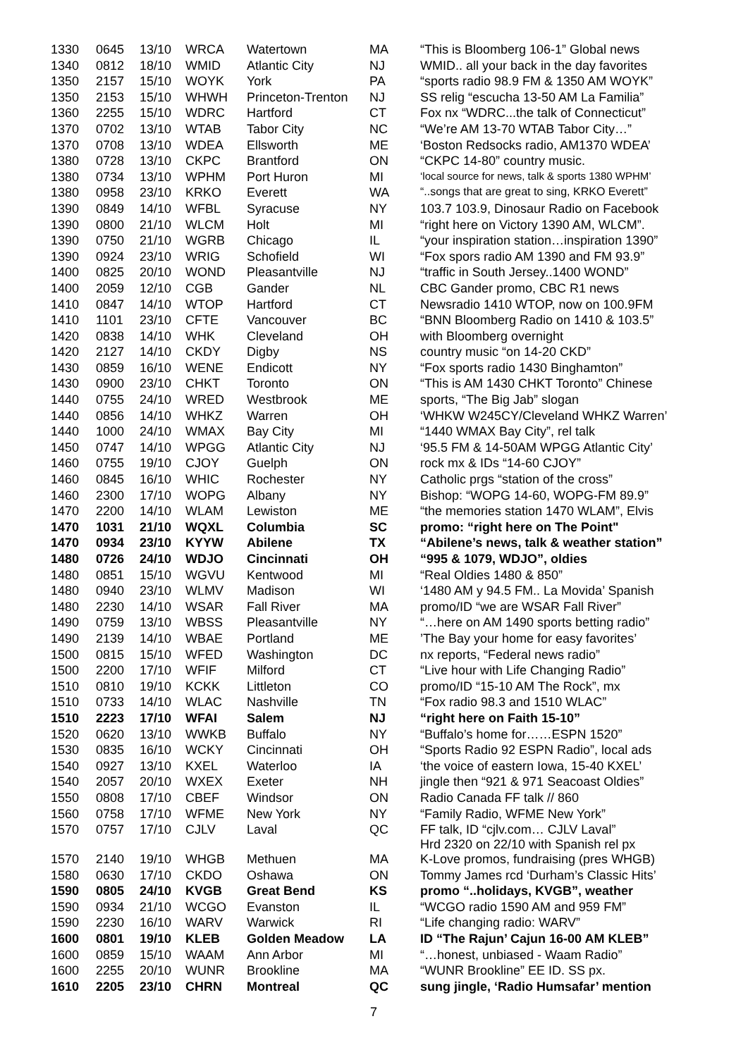| 1330 | 0645 | 13/10 | WRCA | Watertown | MA | “This is Bloomberg 106-1” Global news |
| 1340 | 0812 | 18/10 | WMID | Atlantic City | NJ | WMID.. all your back in the day favorites |
| 1350 | 2157 | 15/10 | WOYK | York | PA | “sports radio 98.9 FM & 1350 AM WOYK” |
| 1350 | 2153 | 15/10 | WHWH | Princeton-Trenton | NJ | SS relig “escucha 13-50 AM La Familia” |
| 1360 | 2255 | 15/10 | WDRC | Hartford | CT | Fox nx “WDRC...the talk of Connecticut” |
| 1370 | 0702 | 13/10 | WTAB | Tabor City | NC | “We’re AM 13-70 WTAB Tabor City…” |
| 1370 | 0708 | 13/10 | WDEA | Ellsworth | ME | ‘Boston Redsocks radio, AM1370 WDEA’ |
| 1380 | 0728 | 13/10 | CKPC | Brantford | ON | “CKPC 14-80” country music. |
| 1380 | 0734 | 13/10 | WPHM | Port Huron | MI | ‘local source for news, talk & sports 1380 WPHM’ |
| 1380 | 0958 | 23/10 | KRKO | Everett | WA | “..songs that are great to sing, KRKO Everett” |
| 1390 | 0849 | 14/10 | WFBL | Syracuse | NY | 103.7 103.9, Dinosaur Radio on Facebook |
| 1390 | 0800 | 21/10 | WLCM | Holt | MI | “right here on Victory 1390 AM, WLCM”. |
| 1390 | 0750 | 21/10 | WGRB | Chicago | IL | “your inspiration station…inspiration 1390” |
| 1390 | 0924 | 23/10 | WRIG | Schofield | WI | “Fox spors radio AM 1390 and FM 93.9” |
| 1400 | 0825 | 20/10 | WOND | Pleasantville | NJ | “traffic in South Jersey..1400 WOND” |
| 1400 | 2059 | 12/10 | CGB | Gander | NL | CBC Gander promo, CBC R1 news |
| 1410 | 0847 | 14/10 | WTOP | Hartford | CT | Newsradio 1410 WTOP, now on 100.9FM |
| 1410 | 1101 | 23/10 | CFTE | Vancouver | BC | “BNN Bloomberg Radio on 1410 & 103.5” |
| 1420 | 0838 | 14/10 | WHK | Cleveland | OH | with Bloomberg overnight |
| 1420 | 2127 | 14/10 | CKDY | Digby | NS | country music “on 14-20 CKD” |
| 1430 | 0859 | 16/10 | WENE | Endicott | NY | “Fox sports radio 1430 Binghamton” |
| 1430 | 0900 | 23/10 | CHKT | Toronto | ON | “This is AM 1430 CHKT Toronto” Chinese |
| 1440 | 0755 | 24/10 | WRED | Westbrook | ME | sports, “The Big Jab” slogan |
| 1440 | 0856 | 14/10 | WHKZ | Warren | OH | ‘WHKW W245CY/Cleveland WHKZ Warren’ |
| 1440 | 1000 | 24/10 | WMAX | Bay City | MI | “1440 WMAX Bay City”, rel talk |
| 1450 | 0747 | 14/10 | WPGG | Atlantic City | NJ | ‘95.5 FM & 14-50AM WPGG Atlantic City’ |
| 1460 | 0755 | 19/10 | CJOY | Guelph | ON | rock mx & IDs “14-60 CJOY” |
| 1460 | 0845 | 16/10 | WHIC | Rochester | NY | Catholic prgs “station of the cross” |
| 1460 | 2300 | 17/10 | WOPG | Albany | NY | Bishop: “WOPG 14-60, WOPG-FM 89.9” |
| 1470 | 2200 | 14/10 | WLAM | Lewiston | ME | “the memories station 1470 WLAM”, Elvis |
| 1470 | 1031 | 21/10 | WQXL | Columbia | SC | promo: “right here on The Point" |
| 1470 | 0934 | 23/10 | KYYW | Abilene | TX | “Abilene’s news, talk & weather station” |
| 1480 | 0726 | 24/10 | WDJO | Cincinnati | OH | “995 & 1079, WDJO”, oldies |
| 1480 | 0851 | 15/10 | WGVU | Kentwood | MI | “Real Oldies 1480 & 850” |
| 1480 | 0940 | 23/10 | WLMV | Madison | WI | ‘1480 AM y 94.5 FM.. La Movida’ Spanish |
| 1480 | 2230 | 14/10 | WSAR | Fall River | MA | promo/ID “we are WSAR Fall River” |
| 1490 | 0759 | 13/10 | WBSS | Pleasantville | NY | “…here on AM 1490 sports betting radio” |
| 1490 | 2139 | 14/10 | WBAE | Portland | ME | ’The Bay your home for easy favorites’ |
| 1500 | 0815 | 15/10 | WFED | Washington | DC | nx reports, “Federal news radio” |
| 1500 | 2200 | 17/10 | WFIF | Milford | CT | “Live hour with Life Changing Radio” |
| 1510 | 0810 | 19/10 | KCKK | Littleton | CO | promo/ID “15-10 AM The Rock”, mx |
| 1510 | 0733 | 14/10 | WLAC | Nashville | TN | “Fox radio 98.3 and 1510 WLAC” |
| 1510 | 2223 | 17/10 | WFAI | Salem | NJ | “right here on Faith 15-10” |
| 1520 | 0620 | 13/10 | WWKB | Buffalo | NY | “Buffalo’s home for……ESPN 1520” |
| 1530 | 0835 | 16/10 | WCKY | Cincinnati | OH | “Sports Radio 92 ESPN Radio”, local ads |
| 1540 | 0927 | 13/10 | KXEL | Waterloo | IA | ‘the voice of eastern Iowa, 15-40 KXEL’ |
| 1540 | 2057 | 20/10 | WXEX | Exeter | NH | jingle then “921 & 971 Seacoast Oldies” |
| 1550 | 0808 | 17/10 | CBEF | Windsor | ON | Radio Canada FF talk // 860 |
| 1560 | 0758 | 17/10 | WFME | New York | NY | “Family Radio, WFME New York” |
| 1570 | 0757 | 17/10 | CJLV | Laval | QC | FF talk, ID “cjlv.com… CJLV Laval” Hrd 2320 on 22/10 with Spanish rel px |
| 1570 | 2140 | 19/10 | WHGB | Methuen | MA | K-Love promos, fundraising (pres WHGB) |
| 1580 | 0630 | 17/10 | CKDO | Oshawa | ON | Tommy James rcd ‘Durham’s Classic Hits’ |
| 1590 | 0805 | 24/10 | KVGB | Great Bend | KS | promo “..holidays, KVGB”, weather |
| 1590 | 0934 | 21/10 | WCGO | Evanston | IL | “WCGO radio 1590 AM and 959 FM” |
| 1590 | 2230 | 16/10 | WARV | Warwick | RI | “Life changing radio: WARV” |
| 1600 | 0801 | 19/10 | KLEB | Golden Meadow | LA | ID “The Rajun’ Cajun 16-00 AM KLEB” |
| 1600 | 0859 | 15/10 | WAAM | Ann Arbor | MI | “…honest, unbiased - Waam Radio” |
| 1600 | 2255 | 20/10 | WUNR | Brookline | MA | “WUNR Brookline” EE ID. SS px. |
| 1610 | 2205 | 23/10 | CHRN | Montreal | QC | sung jingle, ‘Radio Humsafar’ mention |
7